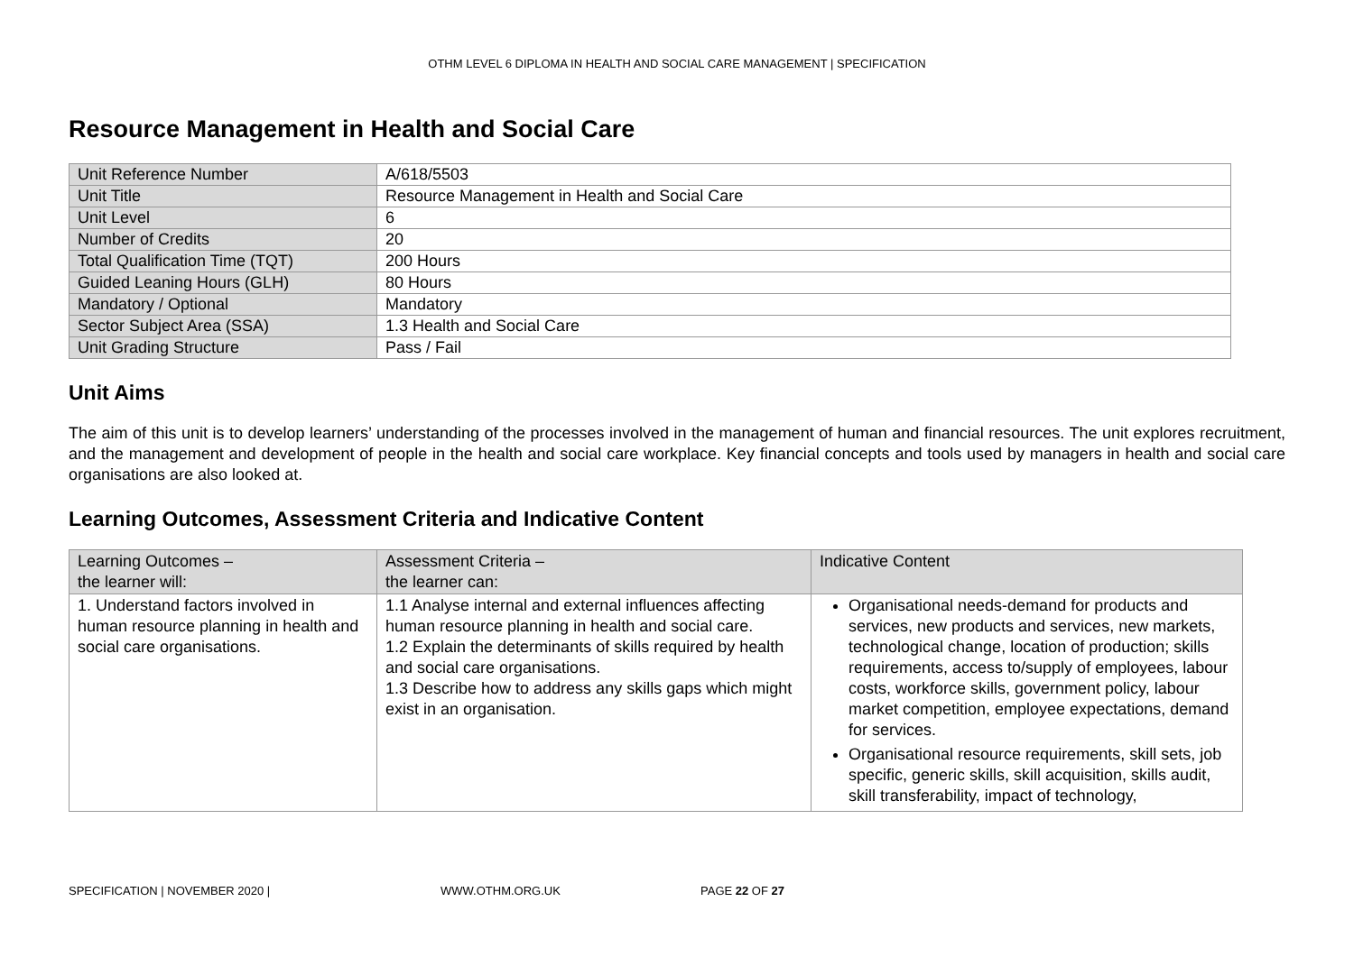OTHM LEVEL 6 DIPLOMA IN HEALTH AND SOCIAL CARE MANAGEMENT | SPECIFICATION
Resource Management in Health and Social Care
| Unit Reference Number | A/618/5503 |
| Unit Title | Resource Management in Health and Social Care |
| Unit Level | 6 |
| Number of Credits | 20 |
| Total Qualification Time (TQT) | 200 Hours |
| Guided Leaning Hours (GLH) | 80 Hours |
| Mandatory / Optional | Mandatory |
| Sector Subject Area (SSA) | 1.3 Health and Social Care |
| Unit Grading Structure | Pass / Fail |
Unit Aims
The aim of this unit is to develop learners’ understanding of the processes involved in the management of human and financial resources. The unit explores recruitment, and the management and development of people in the health and social care workplace. Key financial concepts and tools used by managers in health and social care organisations are also looked at.
Learning Outcomes, Assessment Criteria and Indicative Content
| Learning Outcomes – the learner will: | Assessment Criteria – the learner can: | Indicative Content |
| --- | --- | --- |
| 1. Understand factors involved in human resource planning in health and social care organisations. | 1.1 Analyse internal and external influences affecting human resource planning in health and social care. 1.2 Explain the determinants of skills required by health and social care organisations. 1.3 Describe how to address any skills gaps which might exist in an organisation. | Organisational needs-demand for products and services, new products and services, new markets, technological change, location of production; skills requirements, access to/supply of employees, labour costs, workforce skills, government policy, labour market competition, employee expectations, demand for services. Organisational resource requirements, skill sets, job specific, generic skills, skill acquisition, skills audit, skill transferability, impact of technology, |
SPECIFICATION | NOVEMBER 2020 | WWW.OTHM.ORG.UK PAGE 22 OF 27